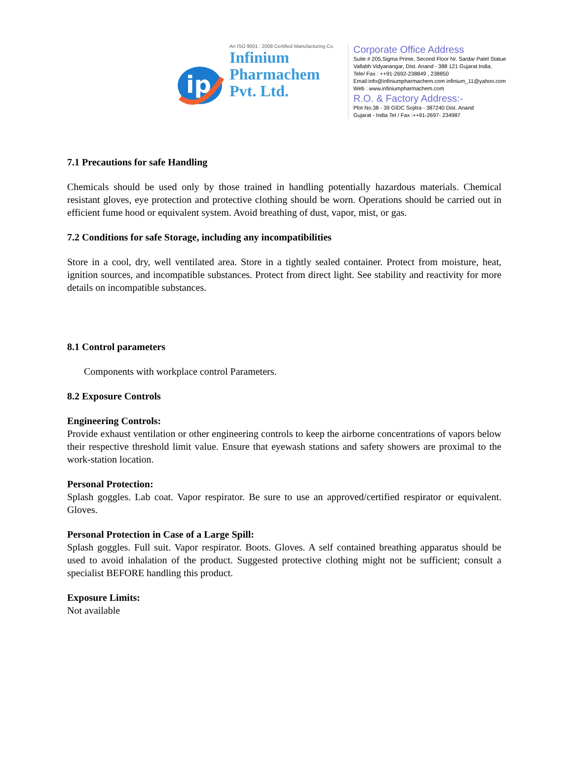ip
An ISO 9001 : 2008 Certified Manufacturing Co.
Infinium
Pharmachem
Pvt. Ltd.
Corporate Office Address
Suite # 205,Sigma Prime, Second Floor Nr. Sardar Patel Statue
Vallabh Vidyanangar, Dist. Anand - 388 121 Gujarat.India.
Tele/ Fax : ++91-2692-238849 , 238850
Email:info@infiniumpharmachem.com infinium_11@yahoo.com
Web : www.infiniumpharmachem.com
R.O. & Factory Address:-
Plot No.38 - 39 GIDC Sojitra - 387240 Dist. Anand
Gujarat - India Tel / Fax :++91-2697- 234987
7.1 Precautions for safe Handling
Chemicals should be used only by those trained in handling potentially hazardous materials. Chemical resistant gloves, eye protection and protective clothing should be worn. Operations should be carried out in efficient fume hood or equivalent system. Avoid breathing of dust, vapor, mist, or gas.
7.2 Conditions for safe Storage, including any incompatibilities
Store in a cool, dry, well ventilated area. Store in a tightly sealed container. Protect from moisture, heat, ignition sources, and incompatible substances. Protect from direct light. See stability and reactivity for more details on incompatible substances.
8.1 Control parameters
Components with workplace control Parameters.
8.2 Exposure Controls
Engineering Controls:
Provide exhaust ventilation or other engineering controls to keep the airborne concentrations of vapors below their respective threshold limit value. Ensure that eyewash stations and safety showers are proximal to the work-station location.
Personal Protection:
Splash goggles. Lab coat. Vapor respirator. Be sure to use an approved/certified respirator or equivalent. Gloves.
Personal Protection in Case of a Large Spill:
Splash goggles. Full suit. Vapor respirator. Boots. Gloves. A self contained breathing apparatus should be used to avoid inhalation of the product. Suggested protective clothing might not be sufficient; consult a specialist BEFORE handling this product.
Exposure Limits:
Not available